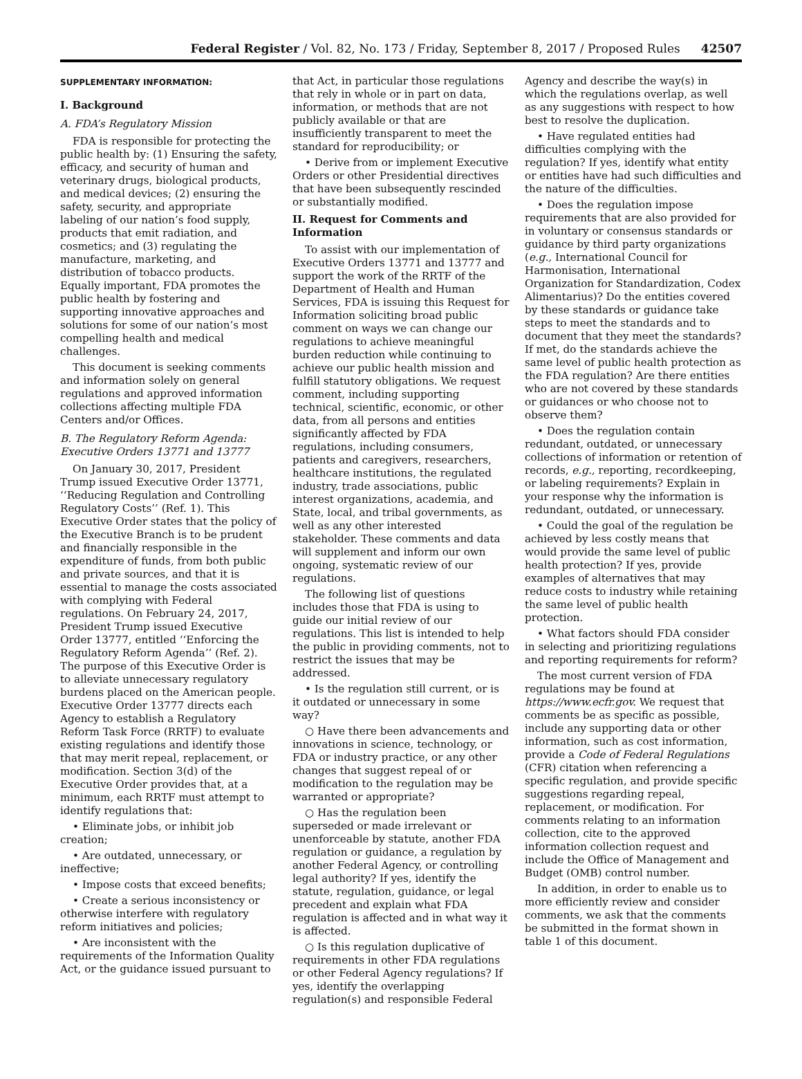Federal Register / Vol. 82, No. 173 / Friday, September 8, 2017 / Proposed Rules 42507
SUPPLEMENTARY INFORMATION:
I. Background
A. FDA’s Regulatory Mission
FDA is responsible for protecting the public health by: (1) Ensuring the safety, efficacy, and security of human and veterinary drugs, biological products, and medical devices; (2) ensuring the safety, security, and appropriate labeling of our nation’s food supply, products that emit radiation, and cosmetics; and (3) regulating the manufacture, marketing, and distribution of tobacco products. Equally important, FDA promotes the public health by fostering and supporting innovative approaches and solutions for some of our nation’s most compelling health and medical challenges.
This document is seeking comments and information solely on general regulations and approved information collections affecting multiple FDA Centers and/or Offices.
B. The Regulatory Reform Agenda: Executive Orders 13771 and 13777
On January 30, 2017, President Trump issued Executive Order 13771, ‘‘Reducing Regulation and Controlling Regulatory Costs’’ (Ref. 1). This Executive Order states that the policy of the Executive Branch is to be prudent and financially responsible in the expenditure of funds, from both public and private sources, and that it is essential to manage the costs associated with complying with Federal regulations. On February 24, 2017, President Trump issued Executive Order 13777, entitled ‘‘Enforcing the Regulatory Reform Agenda’’ (Ref. 2). The purpose of this Executive Order is to alleviate unnecessary regulatory burdens placed on the American people. Executive Order 13777 directs each Agency to establish a Regulatory Reform Task Force (RRTF) to evaluate existing regulations and identify those that may merit repeal, replacement, or modification. Section 3(d) of the Executive Order provides that, at a minimum, each RRTF must attempt to identify regulations that:
• Eliminate jobs, or inhibit job creation;
• Are outdated, unnecessary, or ineffective;
• Impose costs that exceed benefits;
• Create a serious inconsistency or otherwise interfere with regulatory reform initiatives and policies;
• Are inconsistent with the requirements of the Information Quality Act, or the guidance issued pursuant to
that Act, in particular those regulations that rely in whole or in part on data, information, or methods that are not publicly available or that are insufficiently transparent to meet the standard for reproducibility; or
• Derive from or implement Executive Orders or other Presidential directives that have been subsequently rescinded or substantially modified.
II. Request for Comments and Information
To assist with our implementation of Executive Orders 13771 and 13777 and support the work of the RRTF of the Department of Health and Human Services, FDA is issuing this Request for Information soliciting broad public comment on ways we can change our regulations to achieve meaningful burden reduction while continuing to achieve our public health mission and fulfill statutory obligations. We request comment, including supporting technical, scientific, economic, or other data, from all persons and entities significantly affected by FDA regulations, including consumers, patients and caregivers, researchers, healthcare institutions, the regulated industry, trade associations, public interest organizations, academia, and State, local, and tribal governments, as well as any other interested stakeholder. These comments and data will supplement and inform our own ongoing, systematic review of our regulations.
The following list of questions includes those that FDA is using to guide our initial review of our regulations. This list is intended to help the public in providing comments, not to restrict the issues that may be addressed.
• Is the regulation still current, or is it outdated or unnecessary in some way?
○ Have there been advancements and innovations in science, technology, or FDA or industry practice, or any other changes that suggest repeal of or modification to the regulation may be warranted or appropriate?
○ Has the regulation been superseded or made irrelevant or unenforceable by statute, another FDA regulation or guidance, a regulation by another Federal Agency, or controlling legal authority? If yes, identify the statute, regulation, guidance, or legal precedent and explain what FDA regulation is affected and in what way it is affected.
○ Is this regulation duplicative of requirements in other FDA regulations or other Federal Agency regulations? If yes, identify the overlapping regulation(s) and responsible Federal
Agency and describe the way(s) in which the regulations overlap, as well as any suggestions with respect to how best to resolve the duplication.
• Have regulated entities had difficulties complying with the regulation? If yes, identify what entity or entities have had such difficulties and the nature of the difficulties.
• Does the regulation impose requirements that are also provided for in voluntary or consensus standards or guidance by third party organizations (e.g., International Council for Harmonisation, International Organization for Standardization, Codex Alimentarius)? Do the entities covered by these standards or guidance take steps to meet the standards and to document that they meet the standards? If met, do the standards achieve the same level of public health protection as the FDA regulation? Are there entities who are not covered by these standards or guidances or who choose not to observe them?
• Does the regulation contain redundant, outdated, or unnecessary collections of information or retention of records, e.g., reporting, recordkeeping, or labeling requirements? Explain in your response why the information is redundant, outdated, or unnecessary.
• Could the goal of the regulation be achieved by less costly means that would provide the same level of public health protection? If yes, provide examples of alternatives that may reduce costs to industry while retaining the same level of public health protection.
• What factors should FDA consider in selecting and prioritizing regulations and reporting requirements for reform?
The most current version of FDA regulations may be found at https://www.ecfr.gov. We request that comments be as specific as possible, include any supporting data or other information, such as cost information, provide a Code of Federal Regulations (CFR) citation when referencing a specific regulation, and provide specific suggestions regarding repeal, replacement, or modification. For comments relating to an information collection, cite to the approved information collection request and include the Office of Management and Budget (OMB) control number.
In addition, in order to enable us to more efficiently review and consider comments, we ask that the comments be submitted in the format shown in table 1 of this document.